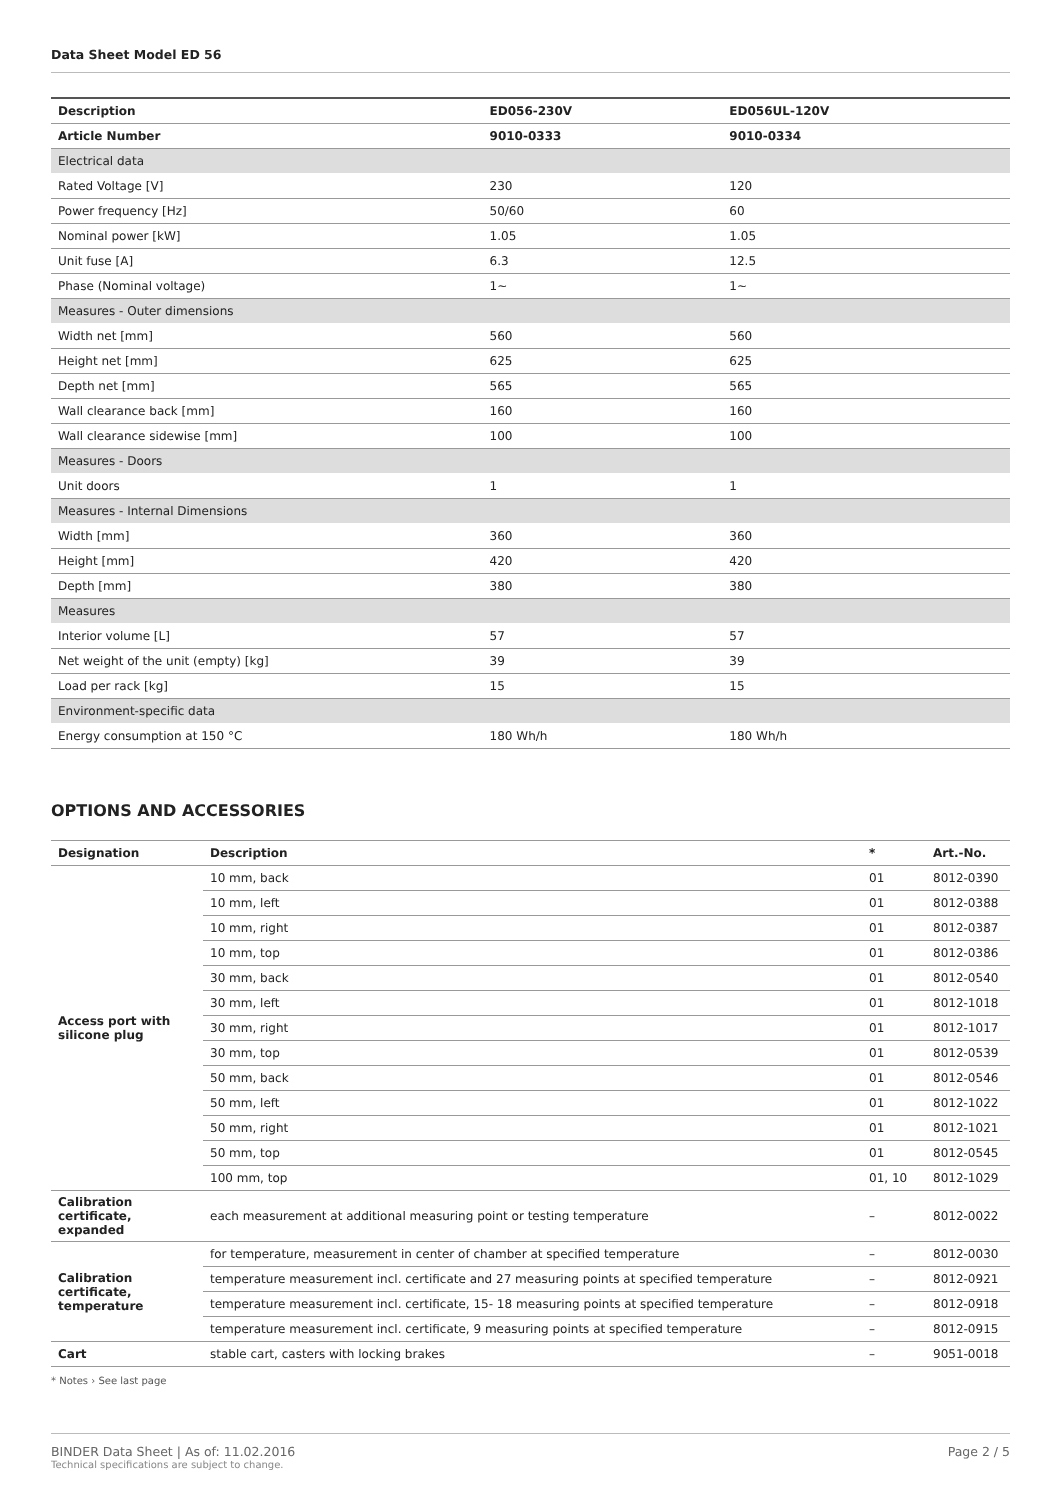Data Sheet Model ED 56
| Description | ED056-230V | ED056UL-120V |
| --- | --- | --- |
| Article Number | 9010-0333 | 9010-0334 |
| Electrical data | | |
| Rated Voltage [V] | 230 | 120 |
| Power frequency [Hz] | 50/60 | 60 |
| Nominal power [kW] | 1.05 | 1.05 |
| Unit fuse [A] | 6.3 | 12.5 |
| Phase (Nominal voltage) | 1~ | 1~ |
| Measures - Outer dimensions | | |
| Width net [mm] | 560 | 560 |
| Height net [mm] | 625 | 625 |
| Depth net [mm] | 565 | 565 |
| Wall clearance back [mm] | 160 | 160 |
| Wall clearance sidewise [mm] | 100 | 100 |
| Measures - Doors | | |
| Unit doors | 1 | 1 |
| Measures - Internal Dimensions | | |
| Width [mm] | 360 | 360 |
| Height [mm] | 420 | 420 |
| Depth [mm] | 380 | 380 |
| Measures | | |
| Interior volume [L] | 57 | 57 |
| Net weight of the unit (empty) [kg] | 39 | 39 |
| Load per rack [kg] | 15 | 15 |
| Environment-specific data | | |
| Energy consumption at 150 °C | 180 Wh/h | 180 Wh/h |
OPTIONS AND ACCESSORIES
| Designation | Description | * | Art.-No. |
| --- | --- | --- | --- |
| Access port with silicone plug | 10 mm, back | 01 | 8012-0390 |
| | 10 mm, left | 01 | 8012-0388 |
| | 10 mm, right | 01 | 8012-0387 |
| | 10 mm, top | 01 | 8012-0386 |
| | 30 mm, back | 01 | 8012-0540 |
| | 30 mm, left | 01 | 8012-1018 |
| | 30 mm, right | 01 | 8012-1017 |
| | 30 mm, top | 01 | 8012-0539 |
| | 50 mm, back | 01 | 8012-0546 |
| | 50 mm, left | 01 | 8012-1022 |
| | 50 mm, right | 01 | 8012-1021 |
| | 50 mm, top | 01 | 8012-0545 |
| | 100 mm, top | 01, 10 | 8012-1029 |
| Calibration certificate, expanded | each measurement at additional measuring point or testing temperature | – | 8012-0022 |
| Calibration certificate, temperature | for temperature, measurement in center of chamber at specified temperature | – | 8012-0030 |
| | temperature measurement incl. certificate and 27 measuring points at specified temperature | – | 8012-0921 |
| | temperature measurement incl. certificate, 15- 18 measuring points at specified temperature | – | 8012-0918 |
| | temperature measurement incl. certificate, 9 measuring points at specified temperature | – | 8012-0915 |
| Cart | stable cart, casters with locking brakes | – | 9051-0018 |
* Notes › See last page
BINDER Data Sheet | As of: 11.02.2016
Technical specifications are subject to change.
Page 2 / 5